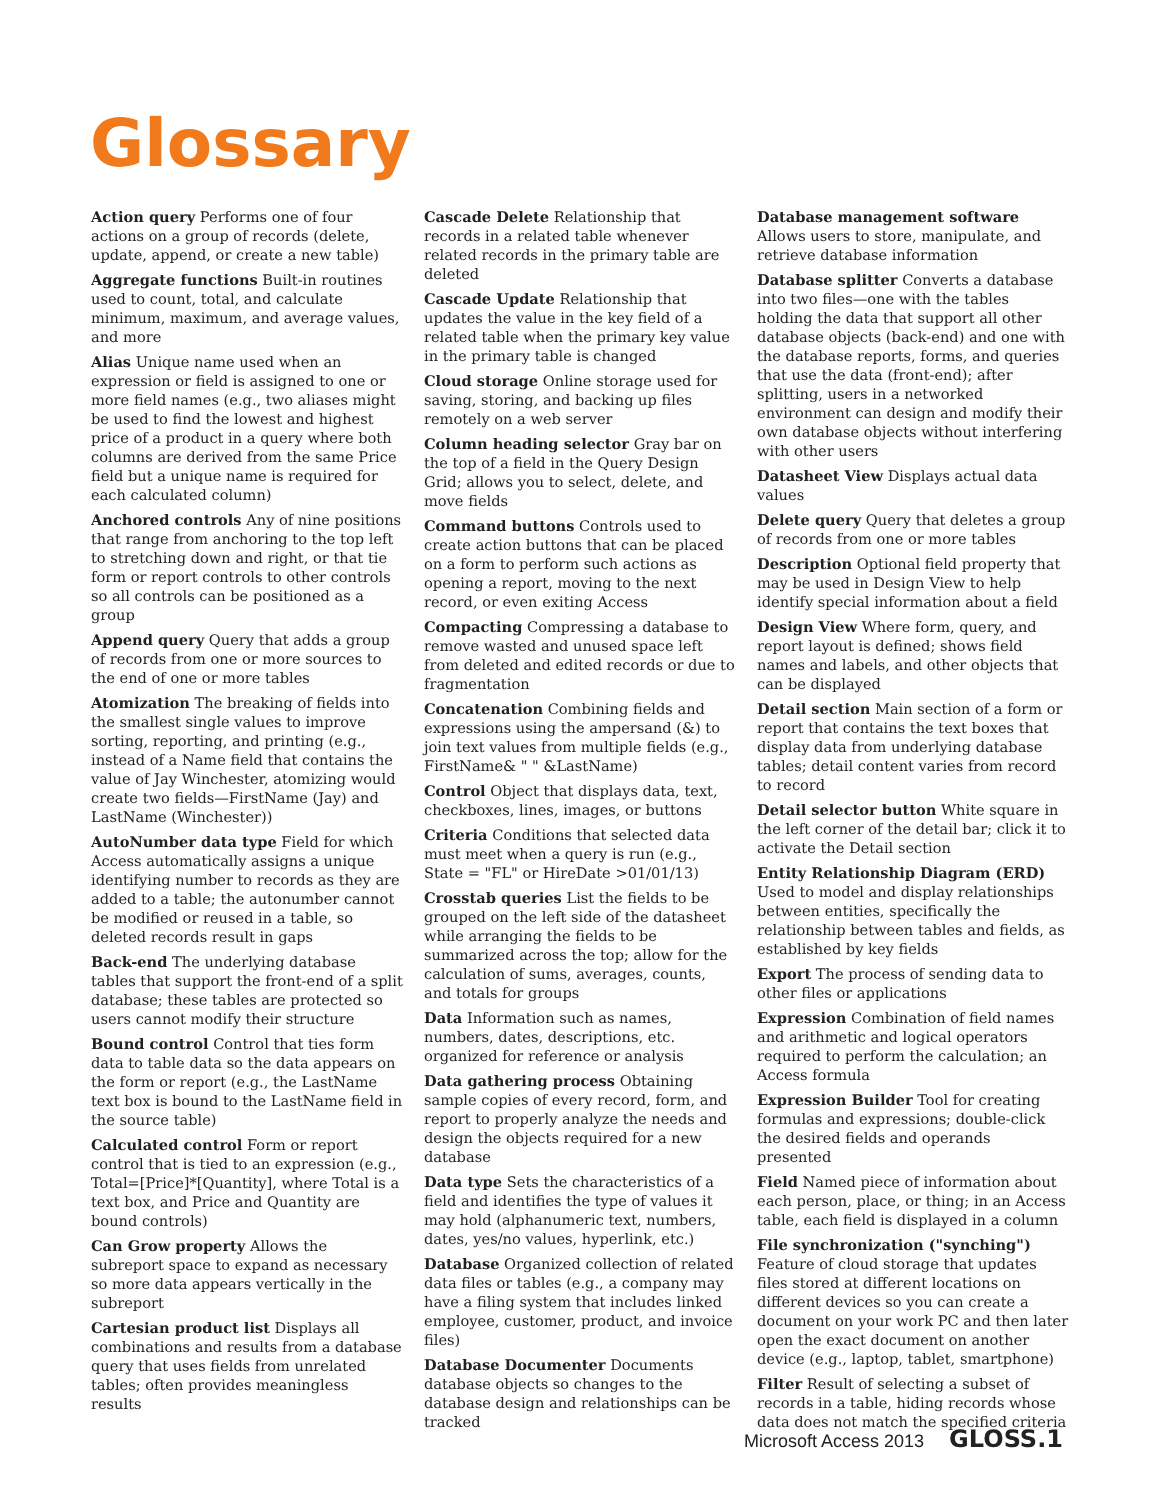Glossary
Action query Performs one of four actions on a group of records (delete, update, append, or create a new table)
Aggregate functions Built-in routines used to count, total, and calculate minimum, maximum, and average values, and more
Alias Unique name used when an expression or field is assigned to one or more field names (e.g., two aliases might be used to find the lowest and highest price of a product in a query where both columns are derived from the same Price field but a unique name is required for each calculated column)
Anchored controls Any of nine positions that range from anchoring to the top left to stretching down and right, or that tie form or report controls to other controls so all controls can be positioned as a group
Append query Query that adds a group of records from one or more sources to the end of one or more tables
Atomization The breaking of fields into the smallest single values to improve sorting, reporting, and printing (e.g., instead of a Name field that contains the value of Jay Winchester, atomizing would create two fields—FirstName (Jay) and LastName (Winchester))
AutoNumber data type Field for which Access automatically assigns a unique identifying number to records as they are added to a table; the autonumber cannot be modified or reused in a table, so deleted records result in gaps
Back-end The underlying database tables that support the front-end of a split database; these tables are protected so users cannot modify their structure
Bound control Control that ties form data to table data so the data appears on the form or report (e.g., the LastName text box is bound to the LastName field in the source table)
Calculated control Form or report control that is tied to an expression (e.g., Total=[Price]*[Quantity], where Total is a text box, and Price and Quantity are bound controls)
Can Grow property Allows the subreport space to expand as necessary so more data appears vertically in the subreport
Cartesian product list Displays all combinations and results from a database query that uses fields from unrelated tables; often provides meaningless results
Cascade Delete Relationship that records in a related table whenever related records in the primary table are deleted
Cascade Update Relationship that updates the value in the key field of a related table when the primary key value in the primary table is changed
Cloud storage Online storage used for saving, storing, and backing up files remotely on a web server
Column heading selector Gray bar on the top of a field in the Query Design Grid; allows you to select, delete, and move fields
Command buttons Controls used to create action buttons that can be placed on a form to perform such actions as opening a report, moving to the next record, or even exiting Access
Compacting Compressing a database to remove wasted and unused space left from deleted and edited records or due to fragmentation
Concatenation Combining fields and expressions using the ampersand (&) to join text values from multiple fields (e.g., FirstName& " " &LastName)
Control Object that displays data, text, checkboxes, lines, images, or buttons
Criteria Conditions that selected data must meet when a query is run (e.g., State = "FL" or HireDate >01/01/13)
Crosstab queries List the fields to be grouped on the left side of the datasheet while arranging the fields to be summarized across the top; allow for the calculation of sums, averages, counts, and totals for groups
Data Information such as names, numbers, dates, descriptions, etc. organized for reference or analysis
Data gathering process Obtaining sample copies of every record, form, and report to properly analyze the needs and design the objects required for a new database
Data type Sets the characteristics of a field and identifies the type of values it may hold (alphanumeric text, numbers, dates, yes/no values, hyperlink, etc.)
Database Organized collection of related data files or tables (e.g., a company may have a filing system that includes linked employee, customer, product, and invoice files)
Database Documenter Documents database objects so changes to the database design and relationships can be tracked
Database management software
Allows users to store, manipulate, and retrieve database information
Database splitter Converts a database into two files—one with the tables holding the data that support all other database objects (back-end) and one with the database reports, forms, and queries that use the data (front-end); after splitting, users in a networked environment can design and modify their own database objects without interfering with other users
Datasheet View Displays actual data values
Delete query Query that deletes a group of records from one or more tables
Description Optional field property that may be used in Design View to help identify special information about a field
Design View Where form, query, and report layout is defined; shows field names and labels, and other objects that can be displayed
Detail section Main section of a form or report that contains the text boxes that display data from underlying database tables; detail content varies from record to record
Detail selector button White square in the left corner of the detail bar; click it to activate the Detail section
Entity Relationship Diagram (ERD) Used to model and display relationships between entities, specifically the relationship between tables and fields, as established by key fields
Export The process of sending data to other files or applications
Expression Combination of field names and arithmetic and logical operators required to perform the calculation; an Access formula
Expression Builder Tool for creating formulas and expressions; double-click the desired fields and operands presented
Field Named piece of information about each person, place, or thing; in an Access table, each field is displayed in a column
File synchronization ("synching") Feature of cloud storage that updates files stored at different locations on different devices so you can create a document on your work PC and then later open the exact document on another device (e.g., laptop, tablet, smartphone)
Filter Result of selecting a subset of records in a table, hiding records whose data does not match the specified criteria
Microsoft Access 2013 GLOSS.1